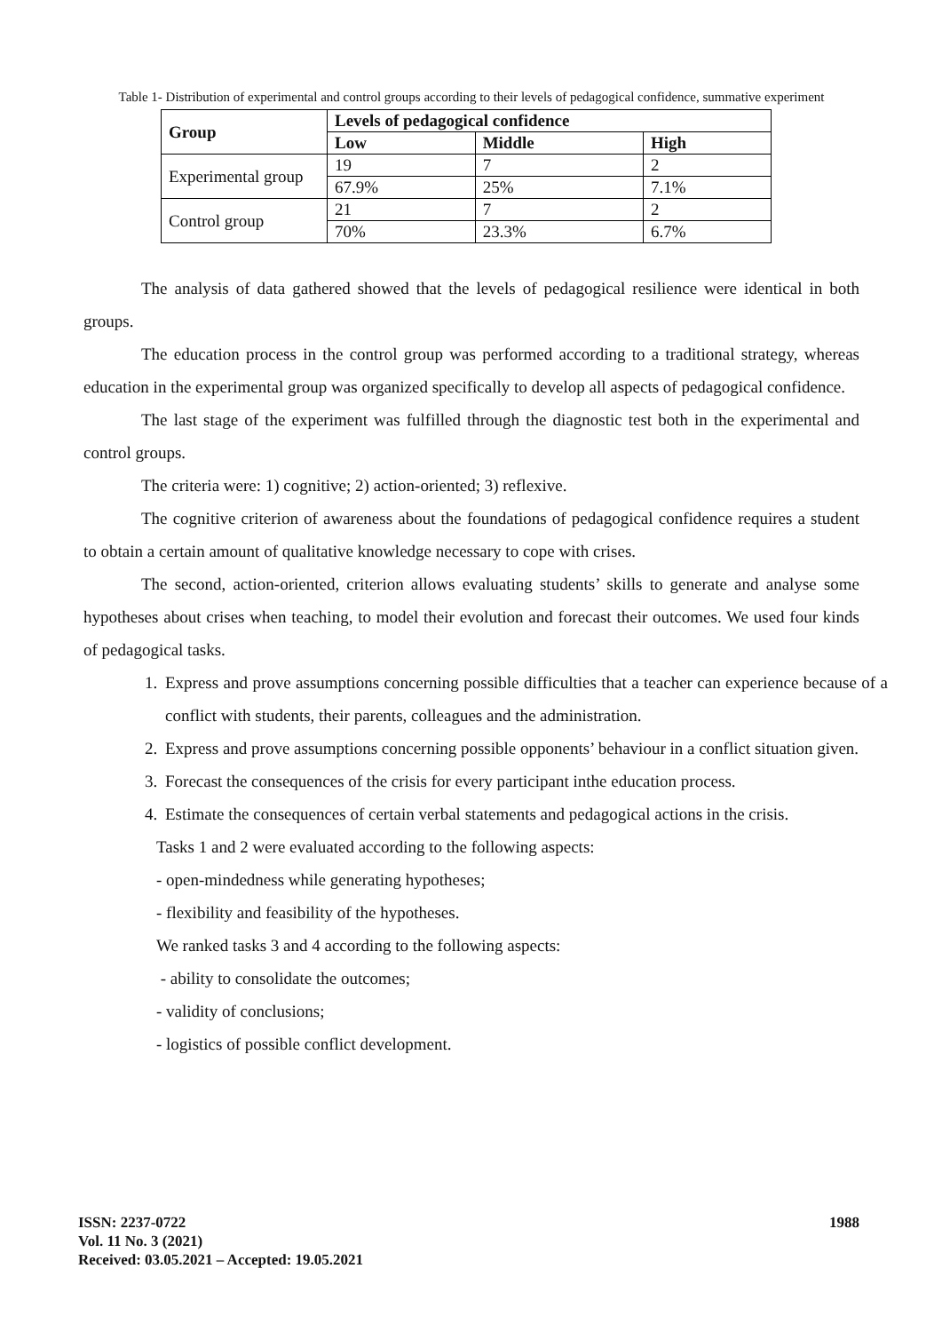Table 1- Distribution of experimental and control groups according to their levels of pedagogical confidence, summative experiment
| Group | Levels of pedagogical confidence | | |
| --- | --- | --- | --- |
| | Low | Middle | High |
| Experimental group | 19 | 7 | 2 |
| | 67.9% | 25% | 7.1% |
| Control group | 21 | 7 | 2 |
| | 70% | 23.3% | 6.7% |
The analysis of data gathered showed that the levels of pedagogical resilience were identical in both groups.
The education process in the control group was performed according to a traditional strategy, whereas education in the experimental group was organized specifically to develop all aspects of pedagogical confidence.
The last stage of the experiment was fulfilled through the diagnostic test both in the experimental and control groups.
The criteria were: 1) cognitive; 2) action-oriented; 3) reflexive.
The cognitive criterion of awareness about the foundations of pedagogical confidence requires a student to obtain a certain amount of qualitative knowledge necessary to cope with crises.
The second, action-oriented, criterion allows evaluating students’ skills to generate and analyse some hypotheses about crises when teaching, to model their evolution and forecast their outcomes. We used four kinds of pedagogical tasks.
1. Express and prove assumptions concerning possible difficulties that a teacher can experience because of a conflict with students, their parents, colleagues and the administration.
2. Express and prove assumptions concerning possible opponents’ behaviour in a conflict situation given.
3. Forecast the consequences of the crisis for every participant inthe education process.
4. Estimate the consequences of certain verbal statements and pedagogical actions in the crisis.
Tasks 1 and 2 were evaluated according to the following aspects:
- open-mindedness while generating hypotheses;
- flexibility and feasibility of the hypotheses.
We ranked tasks 3 and 4 according to the following aspects:
- ability to consolidate the outcomes;
- validity of conclusions;
- logistics of possible conflict development.
ISSN: 2237-0722
Vol. 11 No. 3 (2021)
Received: 03.05.2021 – Accepted: 19.05.2021
1988